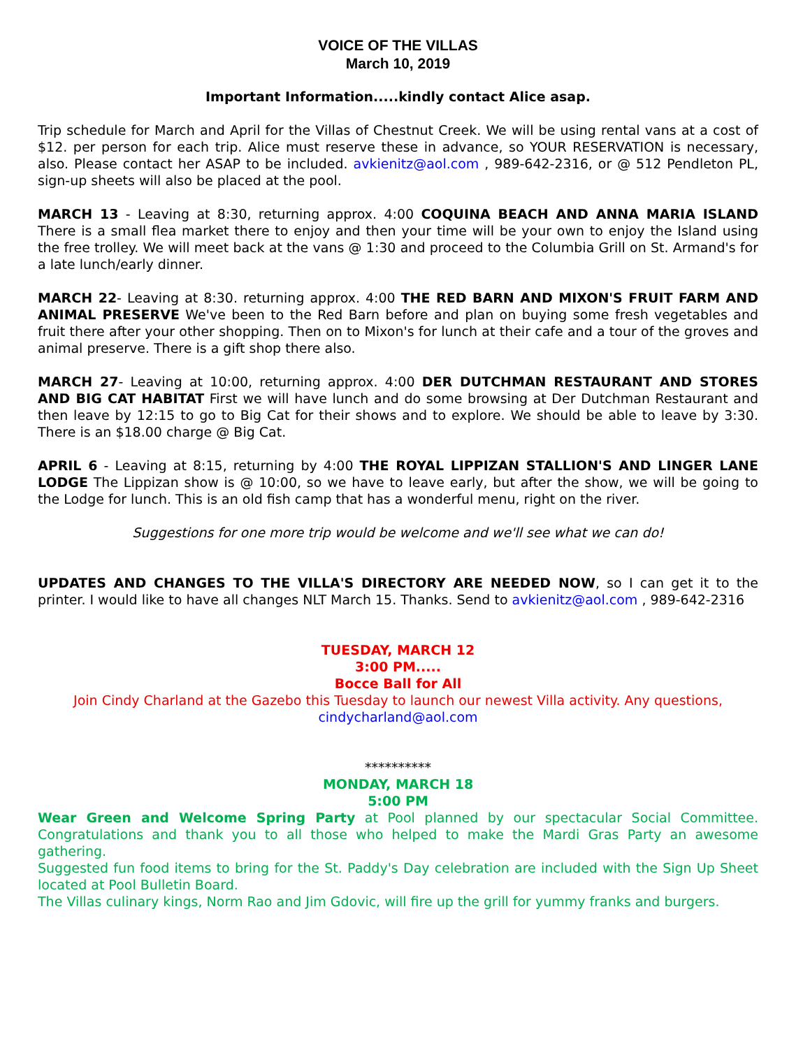VOICE OF THE VILLAS
March 10, 2019
Important Information.....kindly contact Alice asap.
Trip schedule for March and April for the Villas of Chestnut Creek. We will be using rental vans at a cost of $12. per person for each trip. Alice must reserve these in advance, so YOUR RESERVATION is necessary, also. Please contact her ASAP to be included. avkienitz@aol.com , 989-642-2316, or @ 512 Pendleton PL, sign-up sheets will also be placed at the pool.
MARCH 13 - Leaving at 8:30, returning approx. 4:00 COQUINA BEACH AND ANNA MARIA ISLAND There is a small flea market there to enjoy and then your time will be your own to enjoy the Island using the free trolley. We will meet back at the vans @ 1:30 and proceed to the Columbia Grill on St. Armand's for a late lunch/early dinner.
MARCH 22- Leaving at 8:30. returning approx. 4:00 THE RED BARN AND MIXON'S FRUIT FARM AND ANIMAL PRESERVE We've been to the Red Barn before and plan on buying some fresh vegetables and fruit there after your other shopping. Then on to Mixon's for lunch at their cafe and a tour of the groves and animal preserve. There is a gift shop there also.
MARCH 27- Leaving at 10:00, returning approx. 4:00 DER DUTCHMAN RESTAURANT AND STORES AND BIG CAT HABITAT First we will have lunch and do some browsing at Der Dutchman Restaurant and then leave by 12:15 to go to Big Cat for their shows and to explore. We should be able to leave by 3:30. There is an $18.00 charge @ Big Cat.
APRIL 6 - Leaving at 8:15, returning by 4:00 THE ROYAL LIPPIZAN STALLION'S AND LINGER LANE LODGE The Lippizan show is @ 10:00, so we have to leave early, but after the show, we will be going to the Lodge for lunch. This is an old fish camp that has a wonderful menu, right on the river.
Suggestions for one more trip would be welcome and we'll see what we can do!
UPDATES AND CHANGES TO THE VILLA'S DIRECTORY ARE NEEDED NOW, so I can get it to the printer. I would like to have all changes NLT March 15. Thanks. Send to avkienitz@aol.com , 989-642-2316
TUESDAY, MARCH 12
3:00 PM.....
Bocce Ball for All
Join Cindy Charland at the Gazebo this Tuesday to launch our newest Villa activity. Any questions, cindycharland@aol.com
**********
MONDAY, MARCH 18
5:00 PM
Wear Green and Welcome Spring Party at Pool planned by our spectacular Social Committee. Congratulations and thank you to all those who helped to make the Mardi Gras Party an awesome gathering.
Suggested fun food items to bring for the St. Paddy's Day celebration are included with the Sign Up Sheet located at Pool Bulletin Board.
The Villas culinary kings, Norm Rao and Jim Gdovic, will fire up the grill for yummy franks and burgers.